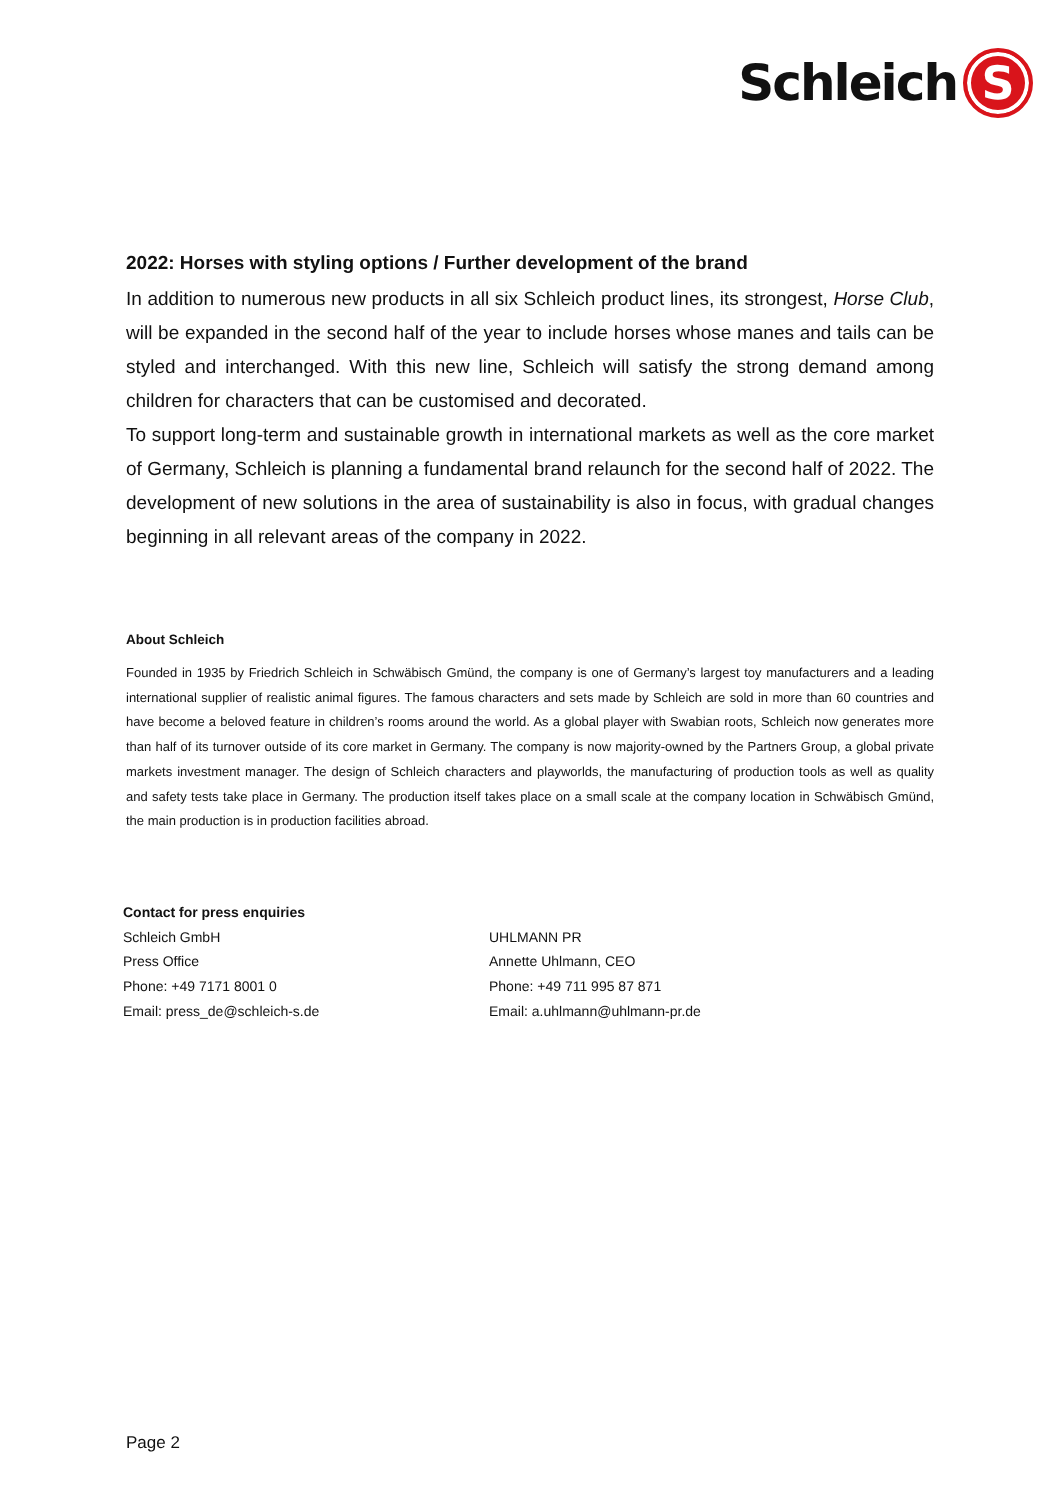Schleich S
2022: Horses with styling options / Further development of the brand
In addition to numerous new products in all six Schleich product lines, its strongest, Horse Club, will be expanded in the second half of the year to include horses whose manes and tails can be styled and interchanged. With this new line, Schleich will satisfy the strong demand among children for characters that can be customised and decorated.
To support long-term and sustainable growth in international markets as well as the core market of Germany, Schleich is planning a fundamental brand relaunch for the second half of 2022. The development of new solutions in the area of sustainability is also in focus, with gradual changes beginning in all relevant areas of the company in 2022.
About Schleich
Founded in 1935 by Friedrich Schleich in Schwäbisch Gmünd, the company is one of Germany’s largest toy manufacturers and a leading international supplier of realistic animal figures. The famous characters and sets made by Schleich are sold in more than 60 countries and have become a beloved feature in children’s rooms around the world. As a global player with Swabian roots, Schleich now generates more than half of its turnover outside of its core market in Germany. The company is now majority-owned by the Partners Group, a global private markets investment manager. The design of Schleich characters and playworlds, the manufacturing of production tools as well as quality and safety tests take place in Germany. The production itself takes place on a small scale at the company location in Schwäbisch Gmünd, the main production is in production facilities abroad.
Contact for press enquiries
Schleich GmbH
Press Office
Phone: +49 7171 8001 0
Email: press_de@schleich-s.de
UHLMANN PR
Annette Uhlmann, CEO
Phone: +49 711 995 87 871
Email: a.uhlmann@uhlmann-pr.de
Page 2